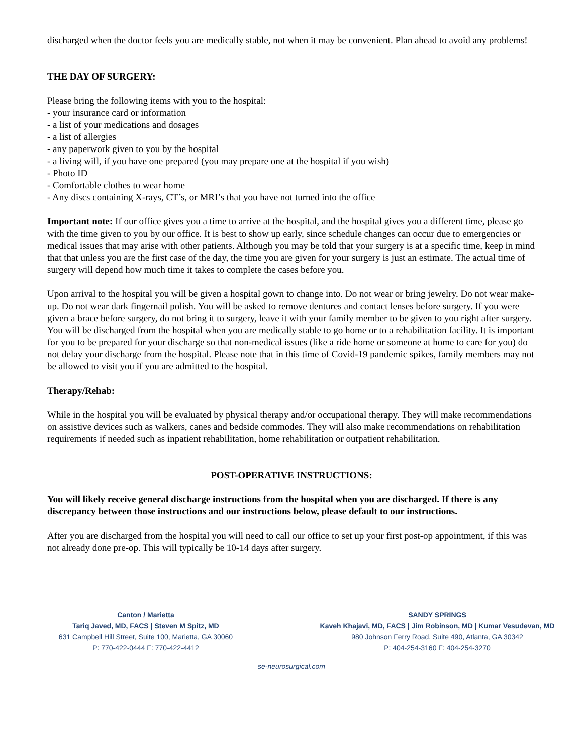discharged when the doctor feels you are medically stable, not when it may be convenient. Plan ahead to avoid any problems!
THE DAY OF SURGERY:
Please bring the following items with you to the hospital:
- your insurance card or information
- a list of your medications and dosages
- a list of allergies
- any paperwork given to you by the hospital
- a living will, if you have one prepared (you may prepare one at the hospital if you wish)
- Photo ID
- Comfortable clothes to wear home
- Any discs containing X-rays, CT’s, or MRI’s that you have not turned into the office
Important note: If our office gives you a time to arrive at the hospital, and the hospital gives you a different time, please go with the time given to you by our office. It is best to show up early, since schedule changes can occur due to emergencies or medical issues that may arise with other patients. Although you may be told that your surgery is at a specific time, keep in mind that that unless you are the first case of the day, the time you are given for your surgery is just an estimate. The actual time of surgery will depend how much time it takes to complete the cases before you.
Upon arrival to the hospital you will be given a hospital gown to change into. Do not wear or bring jewelry. Do not wear make-up. Do not wear dark fingernail polish. You will be asked to remove dentures and contact lenses before surgery. If you were given a brace before surgery, do not bring it to surgery, leave it with your family member to be given to you right after surgery. You will be discharged from the hospital when you are medically stable to go home or to a rehabilitation facility. It is important for you to be prepared for your discharge so that non-medical issues (like a ride home or someone at home to care for you) do not delay your discharge from the hospital. Please note that in this time of Covid-19 pandemic spikes, family members may not be allowed to visit you if you are admitted to the hospital.
Therapy/Rehab:
While in the hospital you will be evaluated by physical therapy and/or occupational therapy. They will make recommendations on assistive devices such as walkers, canes and bedside commodes. They will also make recommendations on rehabilitation requirements if needed such as inpatient rehabilitation, home rehabilitation or outpatient rehabilitation.
POST-OPERATIVE INSTRUCTIONS:
You will likely receive general discharge instructions from the hospital when you are discharged. If there is any discrepancy between those instructions and our instructions below, please default to our instructions.
After you are discharged from the hospital you will need to call our office to set up your first post-op appointment, if this was not already done pre-op. This will typically be 10-14 days after surgery.
Canton / Marietta
Tariq Javed, MD, FACS | Steven M Spitz, MD
631 Campbell Hill Street, Suite 100, Marietta, GA 30060
P: 770-422-0444 F: 770-422-4412
SANDY SPRINGS
Kaveh Khajavi, MD, FACS | Jim Robinson, MD | Kumar Vesudevan, MD
980 Johnson Ferry Road, Suite 490, Atlanta, GA 30342
P: 404-254-3160 F: 404-254-3270
se-neurosurgical.com